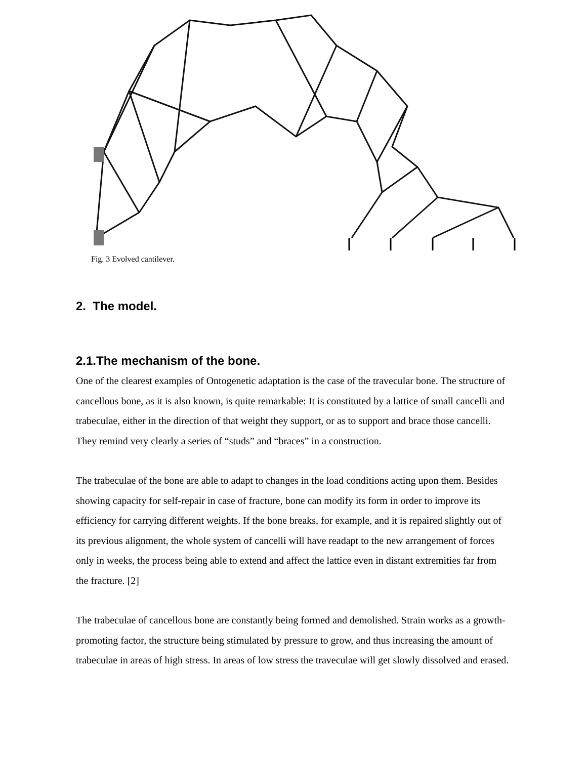Fig. 3 Evolved cantilever.
2. The model.
2.1.The mechanism of the bone.
One of the clearest examples of Ontogenetic adaptation is the case of the travecular bone. The structure of cancellous bone, as it is also known, is quite remarkable: It is constituted by a lattice of small cancelli and trabeculae, either in the direction of that weight they support, or as to support and brace those cancelli. They remind very clearly a series of “studs” and “braces” in a construction.
The trabeculae of the bone are able to adapt to changes in the load conditions acting upon them. Besides showing capacity for self-repair in case of fracture, bone can modify its form in order to improve its efficiency for carrying different weights. If the bone breaks, for example, and it is repaired slightly out of its previous alignment, the whole system of cancelli will have readapt to the new arrangement of forces only in weeks, the process being able to extend and affect the lattice even in distant extremities far from the fracture. [2]
The trabeculae of cancellous bone are constantly being formed and demolished. Strain works as a growth-promoting factor, the structure being stimulated by pressure to grow, and thus increasing the amount of trabeculae in areas of high stress. In areas of low stress the traveculae will get slowly dissolved and erased.